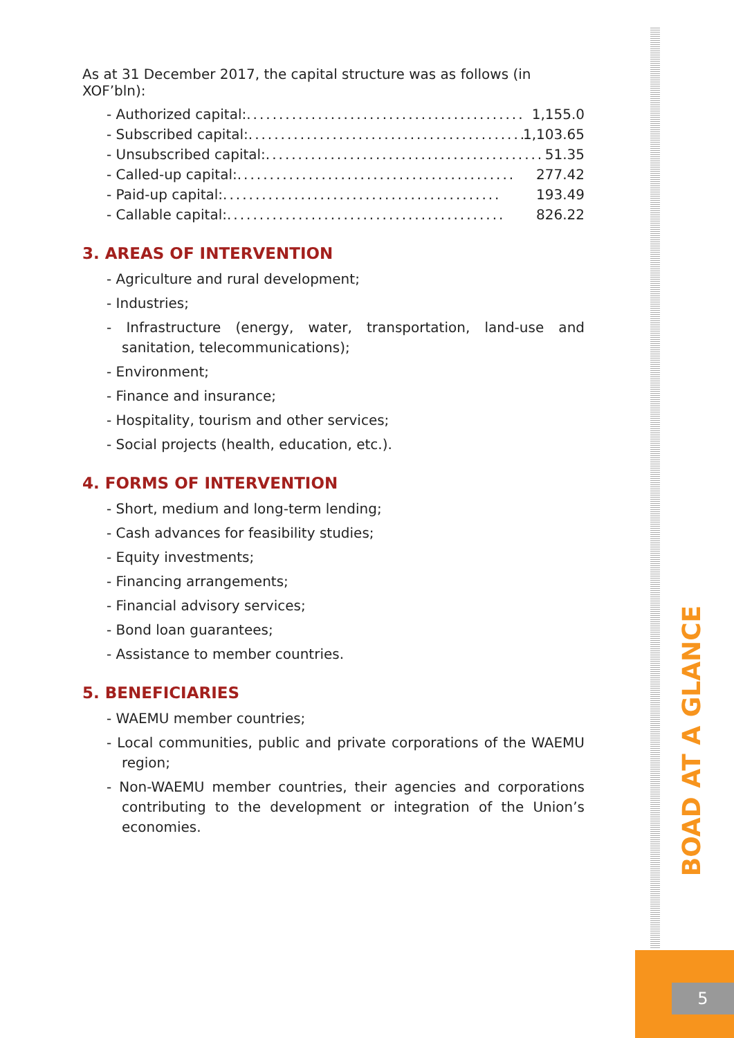As at 31 December 2017, the capital structure was as follows (in XOF’bln):
- Authorized capital:........................................... 1,155.0
- Subscribed capital:........................................... 1,103.65
- Unsubscribed capital:........................................... 51.35
- Called-up capital:........................................... 277.42
- Paid-up capital:........................................... 193.49
- Callable capital:........................................... 826.22
3. AREAS OF INTERVENTION
- Agriculture and rural development;
- Industries;
- Infrastructure (energy, water, transportation, land-use and sanitation, telecommunications);
- Environment;
- Finance and insurance;
- Hospitality, tourism and other services;
- Social projects (health, education, etc.).
4. FORMS OF INTERVENTION
- Short, medium and long-term lending;
- Cash advances for feasibility studies;
- Equity investments;
- Financing arrangements;
- Financial advisory services;
- Bond loan guarantees;
- Assistance to member countries.
5. BENEFICIARIES
- WAEMU member countries;
- Local communities, public and private corporations of the WAEMU region;
- Non-WAEMU member countries, their agencies and corporations contributing to the development or integration of the Union’s economies.
BOAD AT A GLANCE
5